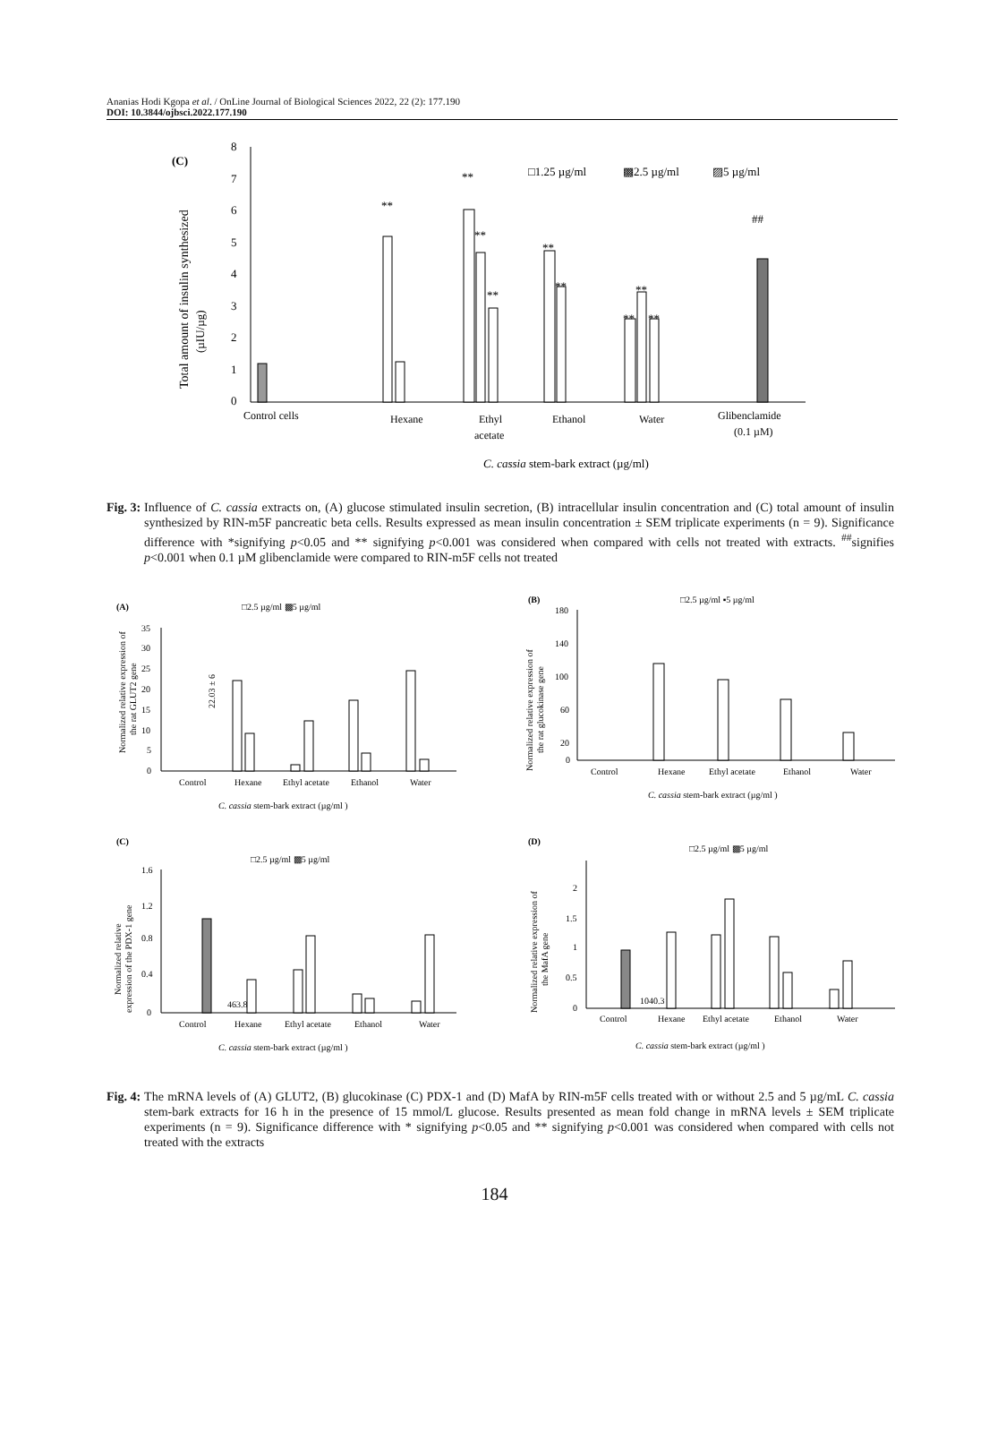Ananias Hodi Kgopa et al. / OnLine Journal of Biological Sciences 2022, 22 (2): 177.190
DOI: 10.3844/ojbsci.2022.177.190
(C)
Total amount of insulin synthesized
(µIU/µg)
8
7
6
5
4
3
2
1
0
**
**
**
**
**
**
**
**
**
##
□1.25 µg/ml
▩2.5 µg/ml
▨5 µg/ml
Control cells
Hexane
Ethyl
acetate
Ethanol
Water
Glibenclamide
(0.1 µM)
C. cassia stem-bark extract (µg/ml)
Fig. 3: Influence of C. cassia extracts on, (A) glucose stimulated insulin secretion, (B) intracellular insulin concentration and (C) total amount of insulin synthesized by RIN-m5F pancreatic beta cells. Results expressed as mean insulin concentration ± SEM triplicate experiments (n = 9). Significance difference with *signifying p<0.05 and ** signifying p<0.001 was considered when compared with cells not treated with extracts. <sup>##</sup>signifies p<0.001 when 0.1 µM glibenclamide were compared to RIN-m5F cells not treated
(A)
□2.5 µg/ml ▩5 µg/ml
Normalized relative expression of
the rat GLUT2 gene
35
30
25
20
15
10
5
0
22.03 ± 6
Control
Hexane
Ethyl acetate
Ethanol
Water
C. cassia stem-bark extract (µg/ml )
(B)
□2.5 µg/ml ▪5 µg/ml
Normalized relative expression of
the rat glucokinase gene
180
140
100
60
20
0
Control
Hexane
Ethyl acetate
Ethanol
Water
C. cassia stem-bark extract (µg/ml )
(C)
□2.5 µg/ml ▩5 µg/ml
Normalized relative
expression of the PDX-1 gene
1.6
1.2
0.8
0.4
0
463.8
Control
Hexane
Ethyl acetate
Ethanol
Water
C. cassia stem-bark extract (µg/ml )
(D)
□2.5 µg/ml ▩5 µg/ml
Normalized relative expression of
the MafA gene
2
1.5
1
0.5
0
1040.3
Control
Hexane
Ethyl acetate
Ethanol
Water
C. cassia stem-bark extract (µg/ml )
Fig. 4: The mRNA levels of (A) GLUT2, (B) glucokinase (C) PDX-1 and (D) MafA by RIN-m5F cells treated with or without 2.5 and 5 µg/mL C. cassia stem-bark extracts for 16 h in the presence of 15 mmol/L glucose. Results presented as mean fold change in mRNA levels ± SEM triplicate experiments (n = 9). Significance difference with * signifying p<0.05 and ** signifying p<0.001 was considered when compared with cells not treated with the extracts
184